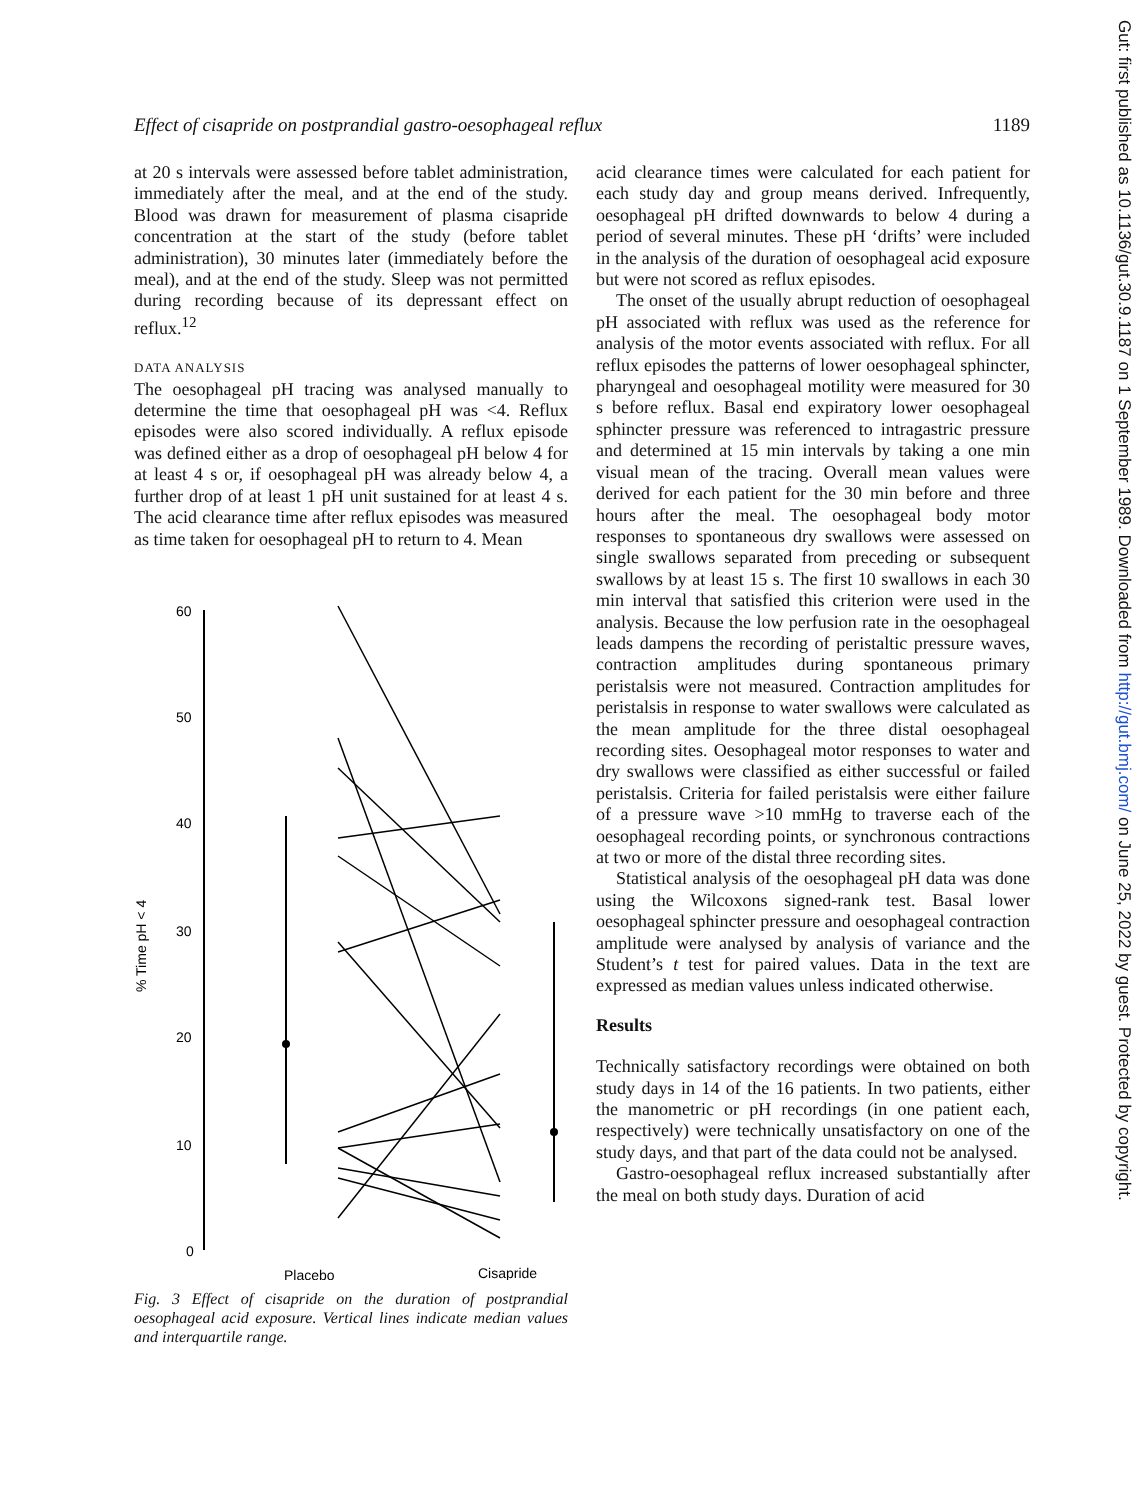Effect of cisapride on postprandial gastro-oesophageal reflux 1189
at 20 s intervals were assessed before tablet administration, immediately after the meal, and at the end of the study. Blood was drawn for measurement of plasma cisapride concentration at the start of the study (before tablet administration), 30 minutes later (immediately before the meal), and at the end of the study. Sleep was not permitted during recording because of its depressant effect on reflux.<sup>12</sup>
DATA ANALYSIS
The oesophageal pH tracing was analysed manually to determine the time that oesophageal pH was <4. Reflux episodes were also scored individually. A reflux episode was defined either as a drop of oesophageal pH below 4 for at least 4 s or, if oesophageal pH was already below 4, a further drop of at least 1 pH unit sustained for at least 4 s. The acid clearance time after reflux episodes was measured as time taken for oesophageal pH to return to 4. Mean
% Time pH < 4
60
50
40
30
20
10
0
Placebo
Cisapride
Fig. 3 Effect of cisapride on the duration of postprandial oesophageal acid exposure. Vertical lines indicate median values and interquartile range.
acid clearance times were calculated for each patient for each study day and group means derived. Infrequently, oesophageal pH drifted downwards to below 4 during a period of several minutes. These pH ‘drifts’ were included in the analysis of the duration of oesophageal acid exposure but were not scored as reflux episodes.
The onset of the usually abrupt reduction of oesophageal pH associated with reflux was used as the reference for analysis of the motor events associated with reflux. For all reflux episodes the patterns of lower oesophageal sphincter, pharyngeal and oesophageal motility were measured for 30 s before reflux. Basal end expiratory lower oesophageal sphincter pressure was referenced to intragastric pressure and determined at 15 min intervals by taking a one min visual mean of the tracing. Overall mean values were derived for each patient for the 30 min before and three hours after the meal. The oesophageal body motor responses to spontaneous dry swallows were assessed on single swallows separated from preceding or subsequent swallows by at least 15 s. The first 10 swallows in each 30 min interval that satisfied this criterion were used in the analysis. Because the low perfusion rate in the oesophageal leads dampens the recording of peristaltic pressure waves, contraction amplitudes during spontaneous primary peristalsis were not measured. Contraction amplitudes for peristalsis in response to water swallows were calculated as the mean amplitude for the three distal oesophageal recording sites. Oesophageal motor responses to water and dry swallows were classified as either successful or failed peristalsis. Criteria for failed peristalsis were either failure of a pressure wave >10 mmHg to traverse each of the oesophageal recording points, or synchronous contractions at two or more of the distal three recording sites.
Statistical analysis of the oesophageal pH data was done using the Wilcoxons signed-rank test. Basal lower oesophageal sphincter pressure and oesophageal contraction amplitude were analysed by analysis of variance and the Student’s t test for paired values. Data in the text are expressed as median values unless indicated otherwise.
Results
Technically satisfactory recordings were obtained on both study days in 14 of the 16 patients. In two patients, either the manometric or pH recordings (in one patient each, respectively) were technically unsatisfactory on one of the study days, and that part of the data could not be analysed.
Gastro-oesophageal reflux increased substantially after the meal on both study days. Duration of acid
Gut: first published as 10.1136/gut.30.9.1187 on 1 September 1989. Downloaded from http://gut.bmj.com/ on June 25, 2022 by guest. Protected by copyright.